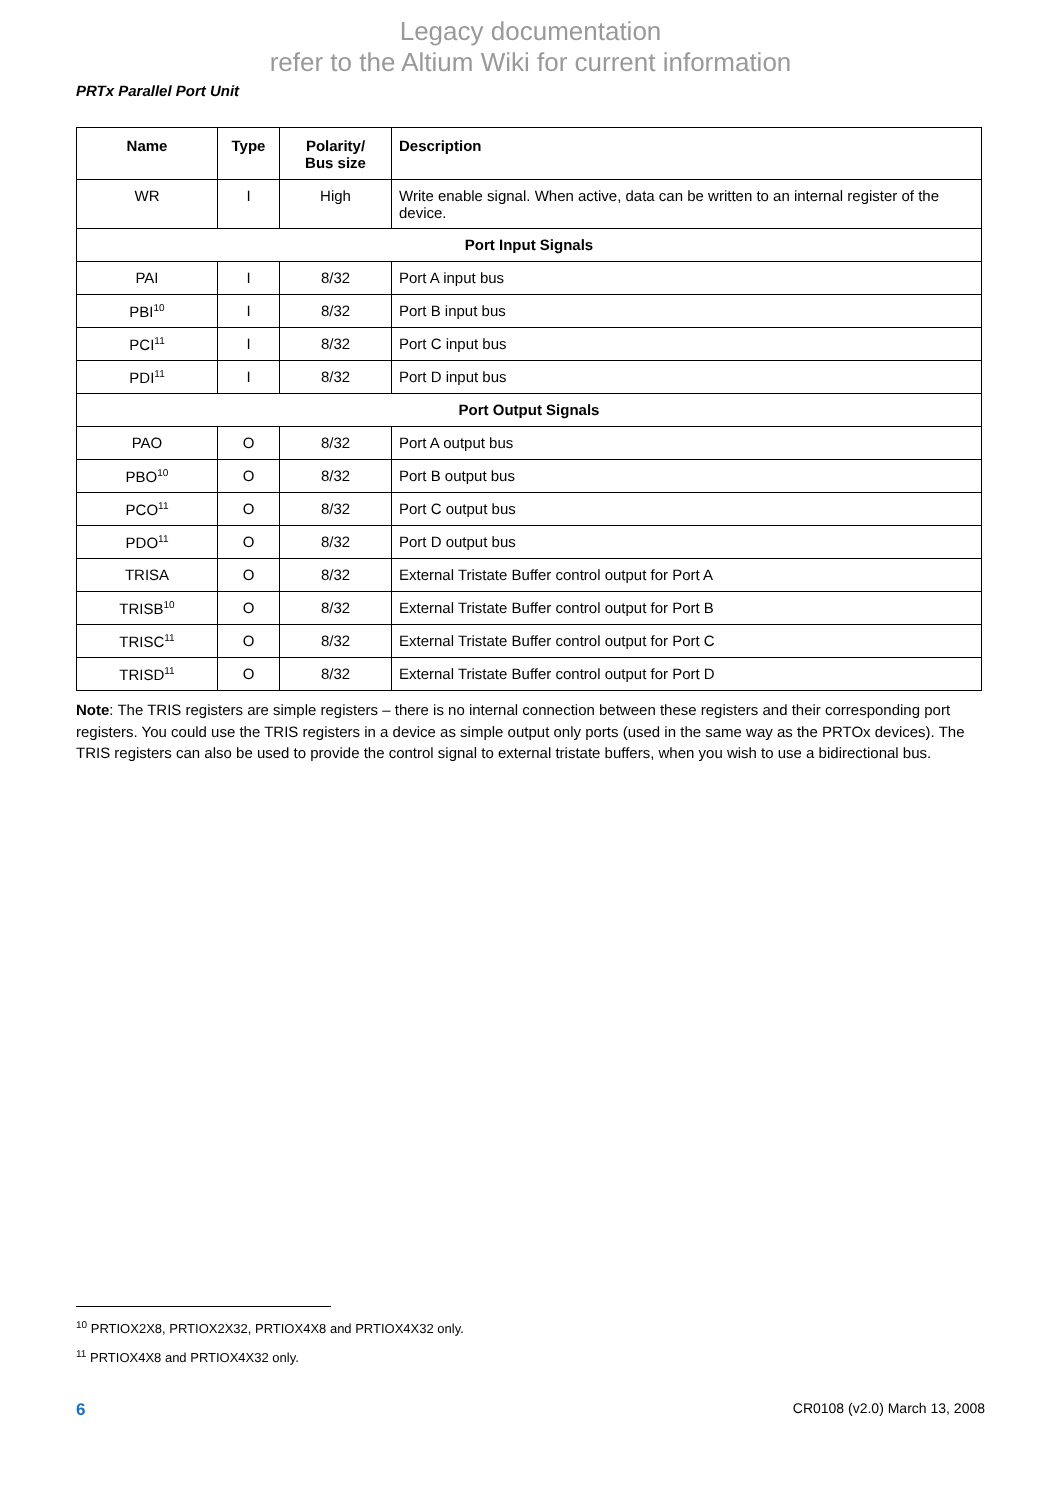Legacy documentation
refer to the Altium Wiki for current information
PRTx Parallel Port Unit
| Name | Type | Polarity/ Bus size | Description |
| --- | --- | --- | --- |
| WR | I | High | Write enable signal. When active, data can be written to an internal register of the device. |
| Port Input Signals | | | |
| PAI | I | 8/32 | Port A input bus |
| PBI<sup>10</sup> | I | 8/32 | Port B input bus |
| PCI<sup>11</sup> | I | 8/32 | Port C input bus |
| PDI<sup>11</sup> | I | 8/32 | Port D input bus |
| Port Output Signals | | | |
| PAO | O | 8/32 | Port A output bus |
| PBO<sup>10</sup> | O | 8/32 | Port B output bus |
| PCO<sup>11</sup> | O | 8/32 | Port C output bus |
| PDO<sup>11</sup> | O | 8/32 | Port D output bus |
| TRISA | O | 8/32 | External Tristate Buffer control output for Port A |
| TRISB<sup>10</sup> | O | 8/32 | External Tristate Buffer control output for Port B |
| TRISC<sup>11</sup> | O | 8/32 | External Tristate Buffer control output for Port C |
| TRISD<sup>11</sup> | O | 8/32 | External Tristate Buffer control output for Port D |
Note: The TRIS registers are simple registers – there is no internal connection between these registers and their corresponding port registers. You could use the TRIS registers in a device as simple output only ports (used in the same way as the PRTOx devices). The TRIS registers can also be used to provide the control signal to external tristate buffers, when you wish to use a bidirectional bus.
<sup>10</sup> PRTIOX2X8, PRTIOX2X32, PRTIOX4X8 and PRTIOX4X32 only.
<sup>11</sup> PRTIOX4X8 and PRTIOX4X32 only.
6 CR0108 (v2.0) March 13, 2008